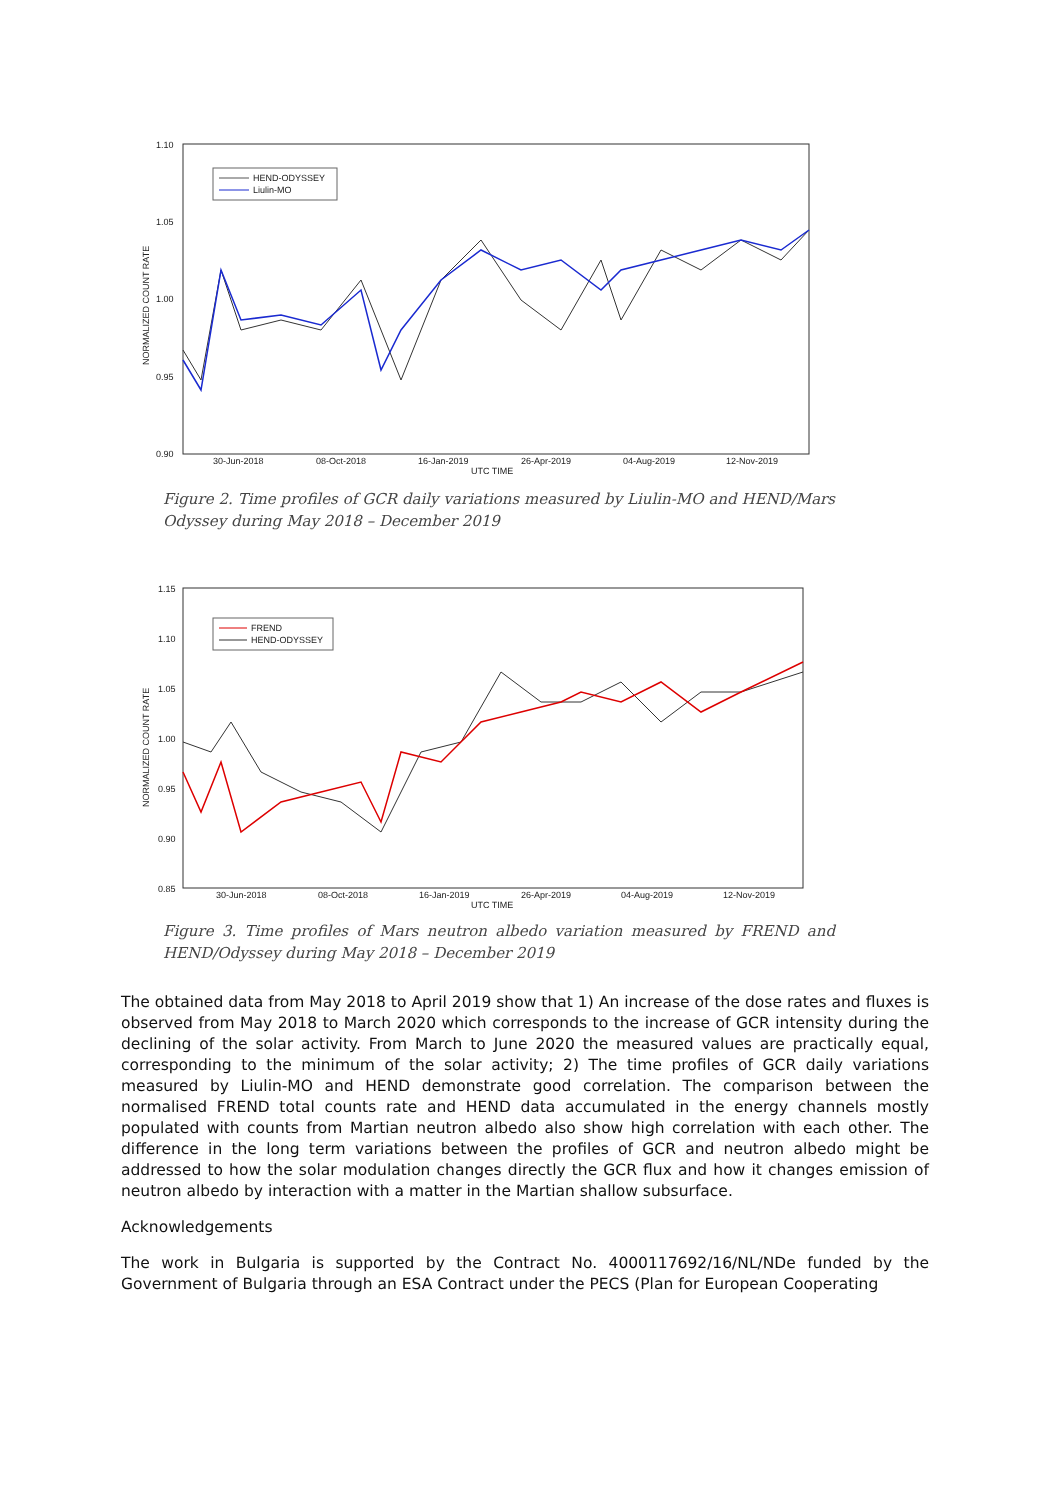1.10
1.05
1.00
0.95
0.90
NORMALIZED COUNT RATE
30-Jun-2018
08-Oct-2018
16-Jan-2019
26-Apr-2019
04-Aug-2019
12-Nov-2019
UTC TIME
HEND-ODYSSEY
Liulin-MO
Figure 2. Time profiles of GCR daily variations measured by Liulin-MO and HEND/Mars Odyssey during May 2018 – December 2019
1.15
1.10
1.05
1.00
0.95
0.90
0.85
NORMALIZED COUNT RATE
30-Jun-2018
08-Oct-2018
16-Jan-2019
26-Apr-2019
04-Aug-2019
12-Nov-2019
UTC TIME
FREND
HEND-ODYSSEY
Figure 3. Time profiles of Mars neutron albedo variation measured by FREND and HEND/Odyssey during May 2018 – December 2019
The obtained data from May 2018 to April 2019 show that 1) An increase of the dose rates and fluxes is observed from May 2018 to March 2020 which corresponds to the increase of GCR intensity during the declining of the solar activity. From March to June 2020 the measured values are practically equal, corresponding to the minimum of the solar activity; 2) The time profiles of GCR daily variations measured by Liulin-MO and HEND demonstrate good correlation. The comparison between the normalised FREND total counts rate and HEND data accumulated in the energy channels mostly populated with counts from Martian neutron albedo also show high correlation with each other. The difference in the long term variations between the profiles of GCR and neutron albedo might be addressed to how the solar modulation changes directly the GCR flux and how it changes emission of neutron albedo by interaction with a matter in the Martian shallow subsurface.
Acknowledgements
The work in Bulgaria is supported by the Contract No. 4000117692/16/NL/NDe funded by the Government of Bulgaria through an ESA Contract under the PECS (Plan for European Cooperating